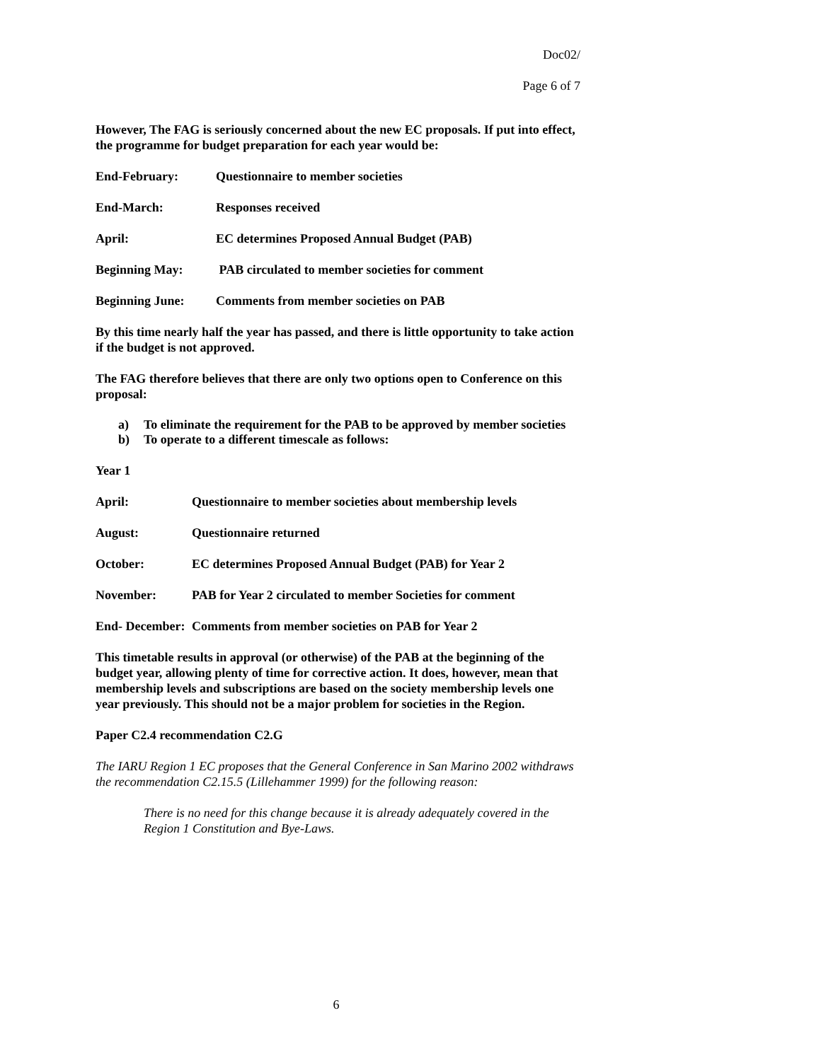Doc02/
Page 6 of 7
However, The FAG is seriously concerned about the new EC proposals. If put into effect, the programme for budget preparation for each year would be:
End-February: Questionnaire to member societies
End-March: Responses received
April: EC determines Proposed Annual Budget (PAB)
Beginning May: PAB circulated to member societies for comment
Beginning June: Comments from member societies on PAB
By this time nearly half the year has passed, and there is little opportunity to take action if the budget is not approved.
The FAG therefore believes that there are only two options open to Conference on this proposal:
a) To eliminate the requirement for the PAB to be approved by member societies
b) To operate to a different timescale as follows:
Year 1
April: Questionnaire to member societies about membership levels
August: Questionnaire returned
October: EC determines Proposed Annual Budget (PAB) for Year 2
November: PAB for Year 2 circulated to member Societies for comment
End- December: Comments from member societies on PAB for Year 2
This timetable results in approval (or otherwise) of the PAB at the beginning of the budget year, allowing plenty of time for corrective action. It does, however, mean that membership levels and subscriptions are based on the society membership levels one year previously. This should not be a major problem for societies in the Region.
Paper C2.4 recommendation C2.G
The IARU Region 1 EC proposes that the General Conference in San Marino 2002 withdraws the recommendation C2.15.5 (Lillehammer 1999) for the following reason:
There is no need for this change because it is already adequately covered in the Region 1 Constitution and Bye-Laws.
6